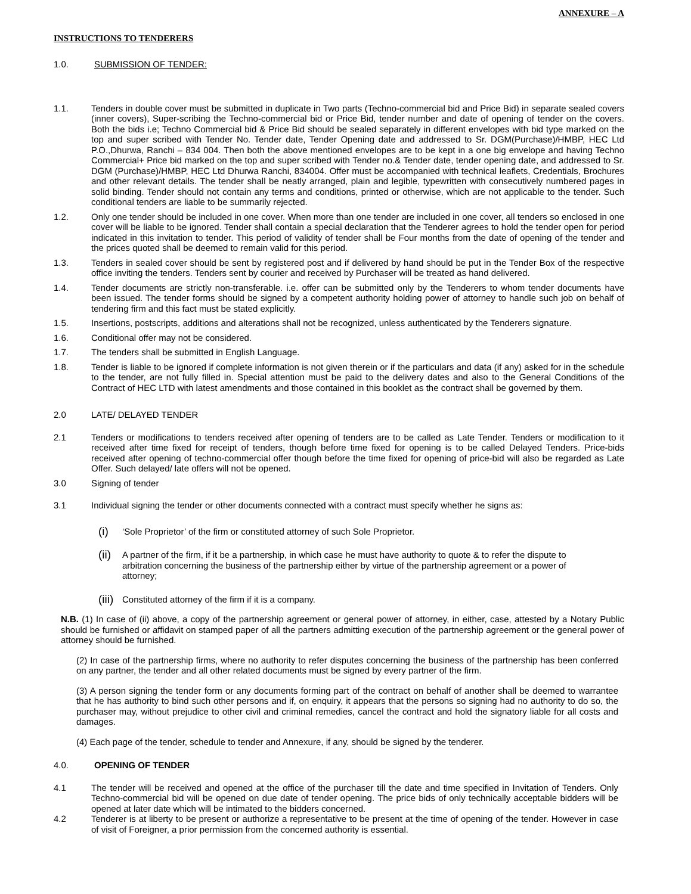ANNEXURE – A
INSTRUCTIONS TO TENDERERS
1.0. SUBMISSION OF TENDER:
1.1. Tenders in double cover must be submitted in duplicate in Two parts (Techno-commercial bid and Price Bid) in separate sealed covers (inner covers), Super-scribing the Techno-commercial bid or Price Bid, tender number and date of opening of tender on the covers. Both the bids i.e; Techno Commercial bid & Price Bid should be sealed separately in different envelopes with bid type marked on the top and super scribed with Tender No. Tender date, Tender Opening date and addressed to Sr. DGM(Purchase)/HMBP, HEC Ltd P.O.,Dhurwa, Ranchi – 834 004. Then both the above mentioned envelopes are to be kept in a one big envelope and having Techno Commercial+ Price bid marked on the top and super scribed with Tender no.& Tender date, tender opening date, and addressed to Sr. DGM (Purchase)/HMBP, HEC Ltd Dhurwa Ranchi, 834004. Offer must be accompanied with technical leaflets, Credentials, Brochures and other relevant details. The tender shall be neatly arranged, plain and legible, typewritten with consecutively numbered pages in solid binding. Tender should not contain any terms and conditions, printed or otherwise, which are not applicable to the tender. Such conditional tenders are liable to be summarily rejected.
1.2. Only one tender should be included in one cover. When more than one tender are included in one cover, all tenders so enclosed in one cover will be liable to be ignored. Tender shall contain a special declaration that the Tenderer agrees to hold the tender open for period indicated in this invitation to tender. This period of validity of tender shall be Four months from the date of opening of the tender and the prices quoted shall be deemed to remain valid for this period.
1.3. Tenders in sealed cover should be sent by registered post and if delivered by hand should be put in the Tender Box of the respective office inviting the tenders. Tenders sent by courier and received by Purchaser will be treated as hand delivered.
1.4. Tender documents are strictly non-transferable. i.e. offer can be submitted only by the Tenderers to whom tender documents have been issued. The tender forms should be signed by a competent authority holding power of attorney to handle such job on behalf of tendering firm and this fact must be stated explicitly.
1.5. Insertions, postscripts, additions and alterations shall not be recognized, unless authenticated by the Tenderers signature.
1.6. Conditional offer may not be considered.
1.7. The tenders shall be submitted in English Language.
1.8. Tender is liable to be ignored if complete information is not given therein or if the particulars and data (if any) asked for in the schedule to the tender, are not fully filled in. Special attention must be paid to the delivery dates and also to the General Conditions of the Contract of HEC LTD with latest amendments and those contained in this booklet as the contract shall be governed by them.
2.0 LATE/ DELAYED TENDER
2.1 Tenders or modifications to tenders received after opening of tenders are to be called as Late Tender. Tenders or modification to it received after time fixed for receipt of tenders, though before time fixed for opening is to be called Delayed Tenders. Price-bids received after opening of techno-commercial offer though before the time fixed for opening of price-bid will also be regarded as Late Offer. Such delayed/ late offers will not be opened.
3.0 Signing of tender
3.1 Individual signing the tender or other documents connected with a contract must specify whether he signs as:
(i)
‘Sole Proprietor’ of the firm or constituted attorney of such Sole Proprietor.
(ii)
A partner of the firm, if it be a partnership, in which case he must have authority to quote & to refer the dispute to arbitration concerning the business of the partnership either by virtue of the partnership agreement or a power of attorney;
(iii)
Constituted attorney of the firm if it is a company.
N.B. (1) In case of (ii) above, a copy of the partnership agreement or general power of attorney, in either, case, attested by a Notary Public should be furnished or affidavit on stamped paper of all the partners admitting execution of the partnership agreement or the general power of attorney should be furnished.
(2) In case of the partnership firms, where no authority to refer disputes concerning the business of the partnership has been conferred on any partner, the tender and all other related documents must be signed by every partner of the firm.
(3) A person signing the tender form or any documents forming part of the contract on behalf of another shall be deemed to warrantee that he has authority to bind such other persons and if, on enquiry, it appears that the persons so signing had no authority to do so, the purchaser may, without prejudice to other civil and criminal remedies, cancel the contract and hold the signatory liable for all costs and damages.
(4) Each page of the tender, schedule to tender and Annexure, if any, should be signed by the tenderer.
4.0. OPENING OF TENDER
4.1 The tender will be received and opened at the office of the purchaser till the date and time specified in Invitation of Tenders. Only Techno-commercial bid will be opened on due date of tender opening. The price bids of only technically acceptable bidders will be opened at later date which will be intimated to the bidders concerned.
4.2 Tenderer is at liberty to be present or authorize a representative to be present at the time of opening of the tender. However in case of visit of Foreigner, a prior permission from the concerned authority is essential.